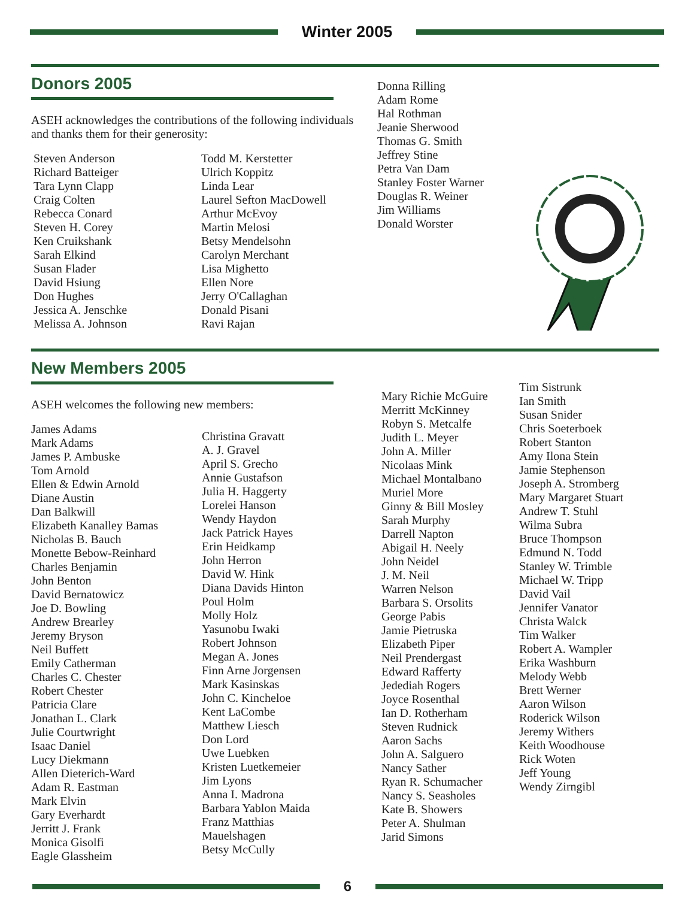Winter 2005
Donors 2005
ASEH acknowledges the contributions of the following individuals and thanks them for their generosity:
Steven Anderson
Richard Batteiger
Tara Lynn Clapp
Craig Colten
Rebecca Conard
Steven H. Corey
Ken Cruikshank
Sarah Elkind
Susan Flader
David Hsiung
Don Hughes
Jessica A. Jenschke
Melissa A. Johnson
Todd M. Kerstetter
Ulrich Koppitz
Linda Lear
Laurel Sefton MacDowell
Arthur McEvoy
Martin Melosi
Betsy Mendelsohn
Carolyn Merchant
Lisa Mighetto
Ellen Nore
Jerry O'Callaghan
Donald Pisani
Ravi Rajan
Donna Rilling
Adam Rome
Hal Rothman
Jeanie Sherwood
Thomas G. Smith
Jeffrey Stine
Petra Van Dam
Stanley Foster Warner
Douglas R. Weiner
Jim Williams
Donald Worster
New Members 2005
ASEH welcomes the following new members:
James Adams
Mark Adams
James P. Ambuske
Tom Arnold
Ellen & Edwin Arnold
Diane Austin
Dan Balkwill
Elizabeth Kanalley Bamas
Nicholas B. Bauch
Monette Bebow-Reinhard
Charles Benjamin
John Benton
David Bernatowicz
Joe D. Bowling
Andrew Brearley
Jeremy Bryson
Neil Buffett
Emily Catherman
Charles C. Chester
Robert Chester
Patricia Clare
Jonathan L. Clark
Julie Courtwright
Isaac Daniel
Lucy Diekmann
Allen Dieterich-Ward
Adam R. Eastman
Mark Elvin
Gary Everhardt
Jerritt J. Frank
Monica Gisolfi
Eagle Glassheim
Christina Gravatt
A. J. Gravel
April S. Grecho
Annie Gustafson
Julia H. Haggerty
Lorelei Hanson
Wendy Haydon
Jack Patrick Hayes
Erin Heidkamp
John Herron
David W. Hink
Diana Davids Hinton
Poul Holm
Molly Holz
Yasunobu Iwaki
Robert Johnson
Megan A. Jones
Finn Arne Jorgensen
Mark Kasinskas
John C. Kincheloe
Kent LaCombe
Matthew Liesch
Don Lord
Uwe Luebken
Kristen Luetkemeier
Jim Lyons
Anna I. Madrona
Barbara Yablon Maida
Franz Matthias
Mauelshagen
Betsy McCully
Mary Richie McGuire
Merritt McKinney
Robyn S. Metcalfe
Judith L. Meyer
John A. Miller
Nicolaas Mink
Michael Montalbano
Muriel More
Ginny & Bill Mosley
Sarah Murphy
Darrell Napton
Abigail H. Neely
John Neidel
J. M. Neil
Warren Nelson
Barbara S. Orsolits
George Pabis
Jamie Pietruska
Elizabeth Piper
Neil Prendergast
Edward Rafferty
Jedediah Rogers
Joyce Rosenthal
Ian D. Rotherham
Steven Rudnick
Aaron Sachs
John A. Salguero
Nancy Sather
Ryan R. Schumacher
Nancy S. Seasholes
Kate B. Showers
Peter A. Shulman
Jarid Simons
Tim Sistrunk
Ian Smith
Susan Snider
Chris Soeterboek
Robert Stanton
Amy Ilona Stein
Jamie Stephenson
Joseph A. Stromberg
Mary Margaret Stuart
Andrew T. Stuhl
Wilma Subra
Bruce Thompson
Edmund N. Todd
Stanley W. Trimble
Michael W. Tripp
David Vail
Jennifer Vanator
Christa Walck
Tim Walker
Robert A. Wampler
Erika Washburn
Melody Webb
Brett Werner
Aaron Wilson
Roderick Wilson
Jeremy Withers
Keith Woodhouse
Rick Woten
Jeff Young
Wendy Zirngibl
6